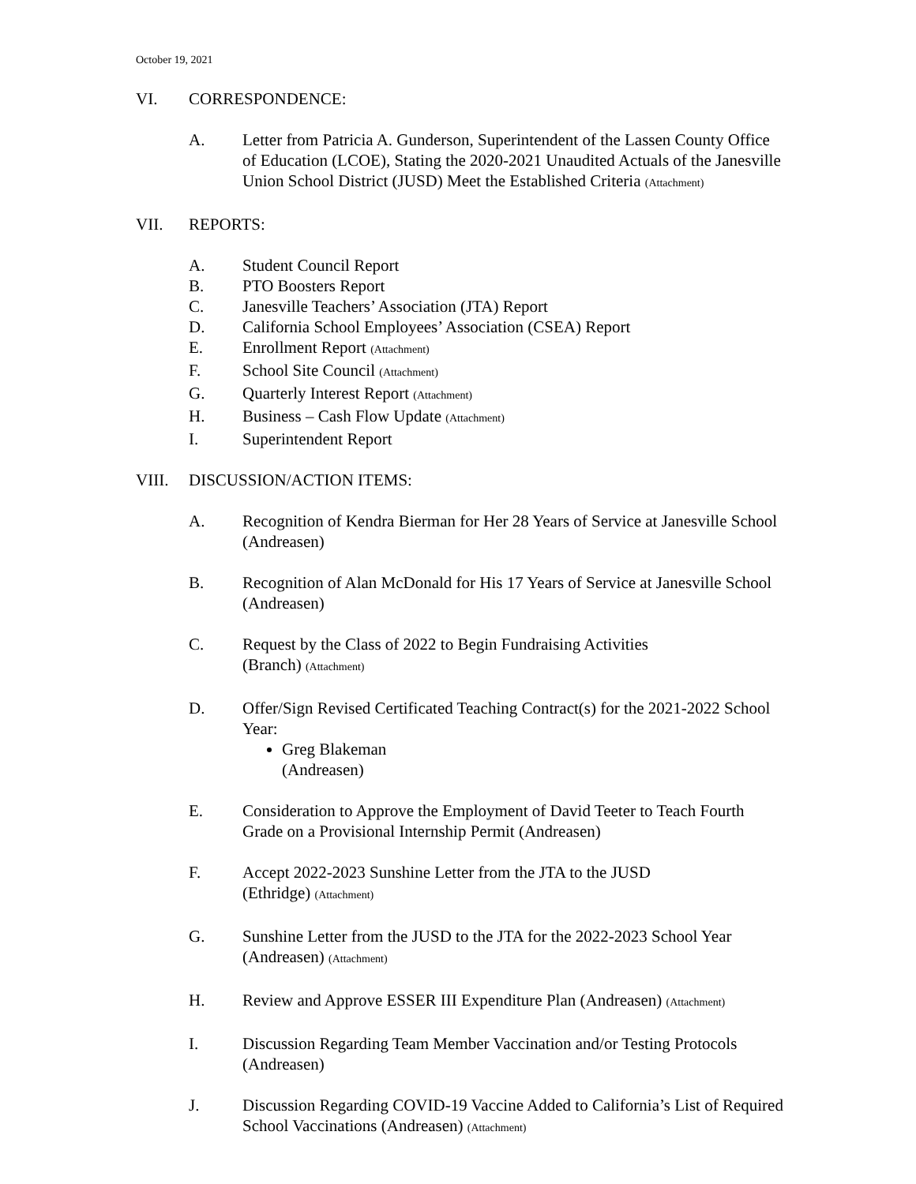October 19, 2021
VI. CORRESPONDENCE:
A. Letter from Patricia A. Gunderson, Superintendent of the Lassen County Office of Education (LCOE), Stating the 2020-2021 Unaudited Actuals of the Janesville Union School District (JUSD) Meet the Established Criteria (Attachment)
VII. REPORTS:
A. Student Council Report
B. PTO Boosters Report
C. Janesville Teachers’ Association (JTA) Report
D. California School Employees’ Association (CSEA) Report
E. Enrollment Report (Attachment)
F. School Site Council (Attachment)
G. Quarterly Interest Report (Attachment)
H. Business – Cash Flow Update (Attachment)
I. Superintendent Report
VIII. DISCUSSION/ACTION ITEMS:
A. Recognition of Kendra Bierman for Her 28 Years of Service at Janesville School (Andreasen)
B. Recognition of Alan McDonald for His 17 Years of Service at Janesville School (Andreasen)
C. Request by the Class of 2022 to Begin Fundraising Activities
(Branch) (Attachment)
D. Offer/Sign Revised Certificated Teaching Contract(s) for the 2021-2022 School Year:
Greg Blakeman
(Andreasen)
E. Consideration to Approve the Employment of David Teeter to Teach Fourth Grade on a Provisional Internship Permit (Andreasen)
F. Accept 2022-2023 Sunshine Letter from the JTA to the JUSD
(Ethridge) (Attachment)
G. Sunshine Letter from the JUSD to the JTA for the 2022-2023 School Year (Andreasen) (Attachment)
H. Review and Approve ESSER III Expenditure Plan (Andreasen) (Attachment)
I. Discussion Regarding Team Member Vaccination and/or Testing Protocols (Andreasen)
J. Discussion Regarding COVID-19 Vaccine Added to California’s List of Required School Vaccinations (Andreasen) (Attachment)